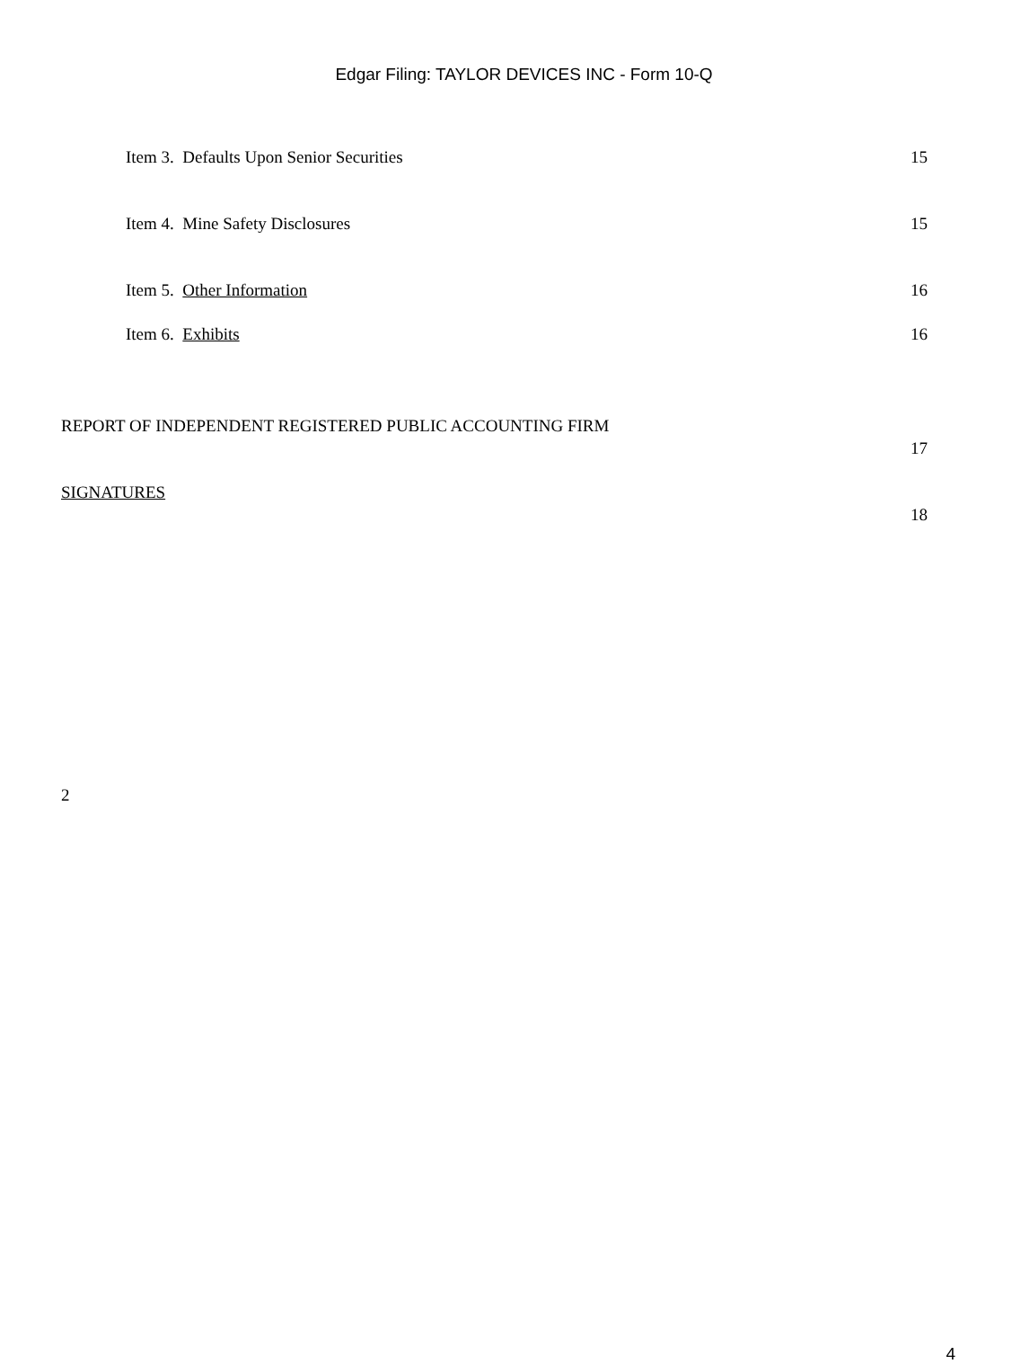Edgar Filing: TAYLOR DEVICES INC - Form 10-Q
Item 3. Defaults Upon Senior Securities 15
Item 4. Mine Safety Disclosures 15
Item 5. Other Information 16
Item 6. Exhibits 16
REPORT OF INDEPENDENT REGISTERED PUBLIC ACCOUNTING FIRM 17
SIGNATURES 18
2
4